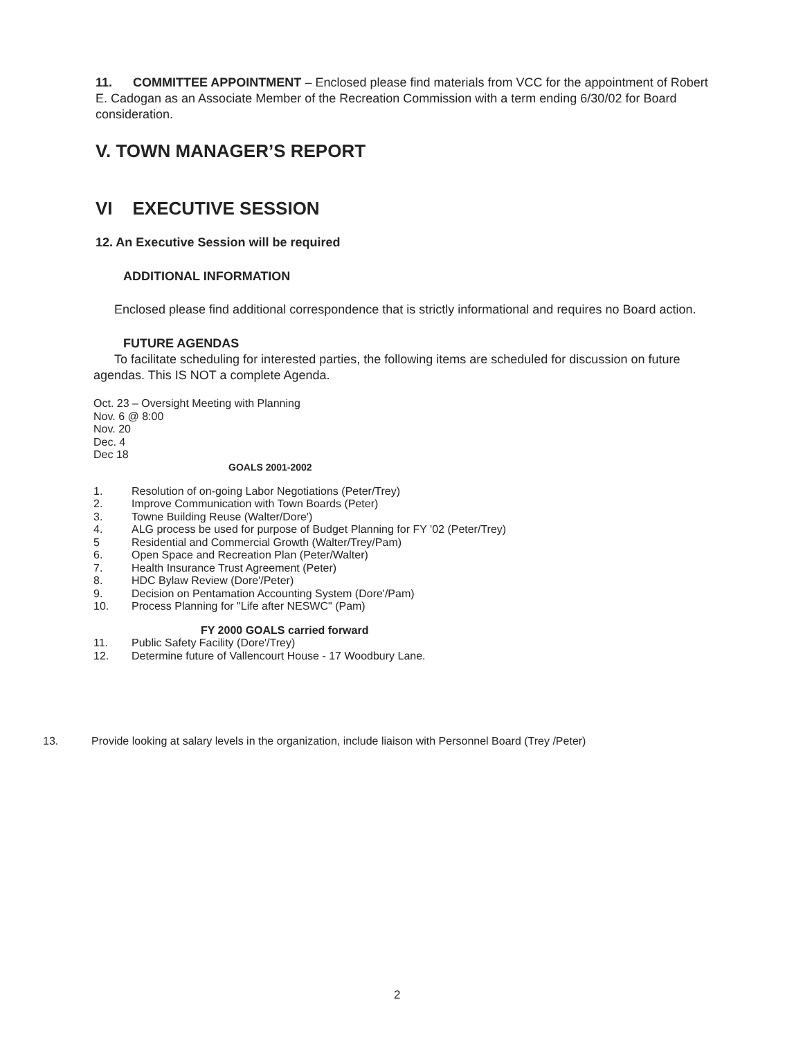11. COMMITTEE APPOINTMENT – Enclosed please find materials from VCC for the appointment of Robert E. Cadogan as an Associate Member of the Recreation Commission with a term ending 6/30/02 for Board consideration.
V. TOWN MANAGER’S REPORT
VI EXECUTIVE SESSION
12. An Executive Session will be required
ADDITIONAL INFORMATION
Enclosed please find additional correspondence that is strictly informational and requires no Board action.
FUTURE AGENDAS
To facilitate scheduling for interested parties, the following items are scheduled for discussion on future agendas. This IS NOT a complete Agenda.
Oct. 23 – Oversight Meeting with Planning
Nov. 6 @ 8:00
Nov. 20
Dec. 4
Dec 18
GOALS 2001-2002
1. Resolution of on-going Labor Negotiations (Peter/Trey)
2. Improve Communication with Town Boards (Peter)
3. Towne Building Reuse (Walter/Dore')
4. ALG process be used for purpose of Budget Planning for FY '02 (Peter/Trey)
5 Residential and Commercial Growth (Walter/Trey/Pam)
6. Open Space and Recreation Plan (Peter/Walter)
7. Health Insurance Trust Agreement (Peter)
8. HDC Bylaw Review (Dore'/Peter)
9. Decision on Pentamation Accounting System (Dore'/Pam)
10. Process Planning for "Life after NESWC" (Pam)
FY 2000 GOALS carried forward
11. Public Safety Facility (Dore'/Trey)
12. Determine future of Vallencourt House - 17 Woodbury Lane.
13. Provide looking at salary levels in the organization, include liaison with Personnel Board (Trey /Peter)
2